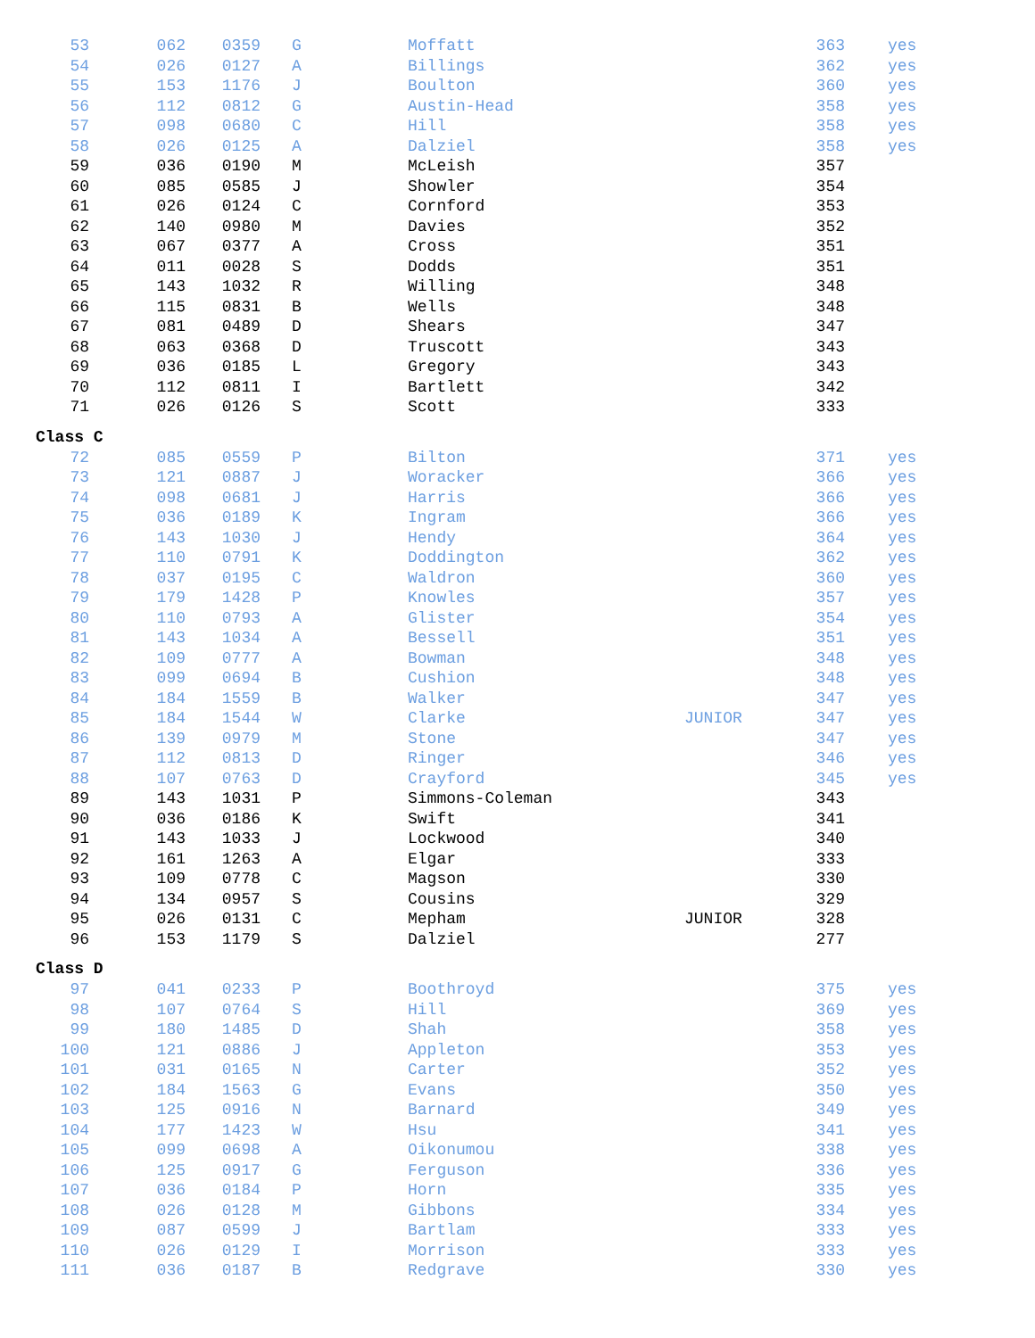| 53 | 062 | 0359 | G | Moffatt | | 363 | yes |
| 54 | 026 | 0127 | A | Billings | | 362 | yes |
| 55 | 153 | 1176 | J | Boulton | | 360 | yes |
| 56 | 112 | 0812 | G | Austin-Head | | 358 | yes |
| 57 | 098 | 0680 | C | Hill | | 358 | yes |
| 58 | 026 | 0125 | A | Dalziel | | 358 | yes |
| 59 | 036 | 0190 | M | McLeish | | 357 | |
| 60 | 085 | 0585 | J | Showler | | 354 | |
| 61 | 026 | 0124 | C | Cornford | | 353 | |
| 62 | 140 | 0980 | M | Davies | | 352 | |
| 63 | 067 | 0377 | A | Cross | | 351 | |
| 64 | 011 | 0028 | S | Dodds | | 351 | |
| 65 | 143 | 1032 | R | Willing | | 348 | |
| 66 | 115 | 0831 | B | Wells | | 348 | |
| 67 | 081 | 0489 | D | Shears | | 347 | |
| 68 | 063 | 0368 | D | Truscott | | 343 | |
| 69 | 036 | 0185 | L | Gregory | | 343 | |
| 70 | 112 | 0811 | I | Bartlett | | 342 | |
| 71 | 026 | 0126 | S | Scott | | 333 | |
Class C
| 72 | 085 | 0559 | P | Bilton | | 371 | yes |
| 73 | 121 | 0887 | J | Woracker | | 366 | yes |
| 74 | 098 | 0681 | J | Harris | | 366 | yes |
| 75 | 036 | 0189 | K | Ingram | | 366 | yes |
| 76 | 143 | 1030 | J | Hendy | | 364 | yes |
| 77 | 110 | 0791 | K | Doddington | | 362 | yes |
| 78 | 037 | 0195 | C | Waldron | | 360 | yes |
| 79 | 179 | 1428 | P | Knowles | | 357 | yes |
| 80 | 110 | 0793 | A | Glister | | 354 | yes |
| 81 | 143 | 1034 | A | Bessell | | 351 | yes |
| 82 | 109 | 0777 | A | Bowman | | 348 | yes |
| 83 | 099 | 0694 | B | Cushion | | 348 | yes |
| 84 | 184 | 1559 | B | Walker | | 347 | yes |
| 85 | 184 | 1544 | W | Clarke | JUNIOR | 347 | yes |
| 86 | 139 | 0979 | M | Stone | | 347 | yes |
| 87 | 112 | 0813 | D | Ringer | | 346 | yes |
| 88 | 107 | 0763 | D | Crayford | | 345 | yes |
| 89 | 143 | 1031 | P | Simmons-Coleman | | 343 | |
| 90 | 036 | 0186 | K | Swift | | 341 | |
| 91 | 143 | 1033 | J | Lockwood | | 340 | |
| 92 | 161 | 1263 | A | Elgar | | 333 | |
| 93 | 109 | 0778 | C | Magson | | 330 | |
| 94 | 134 | 0957 | S | Cousins | | 329 | |
| 95 | 026 | 0131 | C | Mepham | JUNIOR | 328 | |
| 96 | 153 | 1179 | S | Dalziel | | 277 | |
Class D
| 97 | 041 | 0233 | P | Boothroyd | | 375 | yes |
| 98 | 107 | 0764 | S | Hill | | 369 | yes |
| 99 | 180 | 1485 | D | Shah | | 358 | yes |
| 100 | 121 | 0886 | J | Appleton | | 353 | yes |
| 101 | 031 | 0165 | N | Carter | | 352 | yes |
| 102 | 184 | 1563 | G | Evans | | 350 | yes |
| 103 | 125 | 0916 | N | Barnard | | 349 | yes |
| 104 | 177 | 1423 | W | Hsu | | 341 | yes |
| 105 | 099 | 0698 | A | Oikonumou | | 338 | yes |
| 106 | 125 | 0917 | G | Ferguson | | 336 | yes |
| 107 | 036 | 0184 | P | Horn | | 335 | yes |
| 108 | 026 | 0128 | M | Gibbons | | 334 | yes |
| 109 | 087 | 0599 | J | Bartlam | | 333 | yes |
| 110 | 026 | 0129 | I | Morrison | | 333 | yes |
| 111 | 036 | 0187 | B | Redgrave | | 330 | yes |